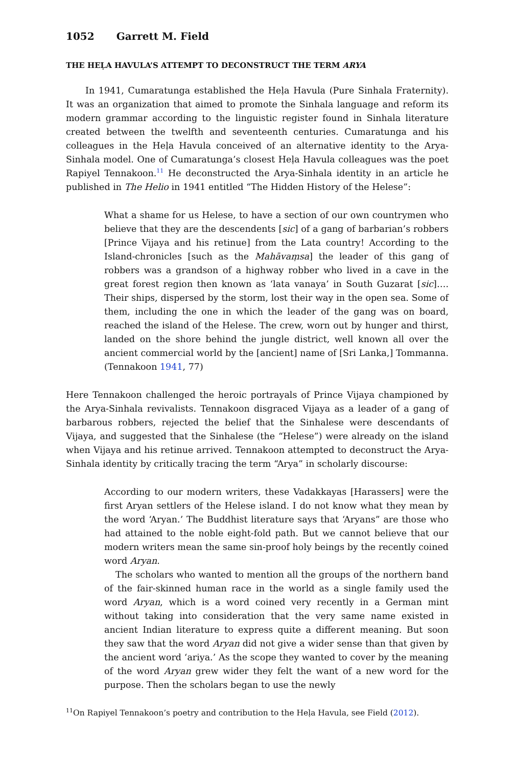1052 Garrett M. Field
THE HEḶA HAVULA’S ATTEMPT TO DECONSTRUCT THE TERM ARYA
In 1941, Cumaratunga established the Heḷa Havula (Pure Sinhala Fraternity). It was an organization that aimed to promote the Sinhala language and reform its modern grammar according to the linguistic register found in Sinhala literature created between the twelfth and seventeenth centuries. Cumaratunga and his colleagues in the Heḷa Havula conceived of an alternative identity to the Arya-Sinhala model. One of Cumaratunga’s closest Heḷa Havula colleagues was the poet Rapiyel Tennakoon.<sup>11</sup> He deconstructed the Arya-Sinhala identity in an article he published in The Helio in 1941 entitled “The Hidden History of the Helese”:
What a shame for us Helese, to have a section of our own countrymen who believe that they are the descendents [sic] of a gang of barbarian’s robbers [Prince Vijaya and his retinue] from the Lata country! According to the Island-chronicles [such as the Mahāvaṃsa] the leader of this gang of robbers was a grandson of a highway robber who lived in a cave in the great forest region then known as ‘lata vanaya’ in South Guzarat [sic]…. Their ships, dispersed by the storm, lost their way in the open sea. Some of them, including the one in which the leader of the gang was on board, reached the island of the Helese. The crew, worn out by hunger and thirst, landed on the shore behind the jungle district, well known all over the ancient commercial world by the [ancient] name of [Sri Lanka,] Tommanna. (Tennakoon 1941, 77)
Here Tennakoon challenged the heroic portrayals of Prince Vijaya championed by the Arya-Sinhala revivalists. Tennakoon disgraced Vijaya as a leader of a gang of barbarous robbers, rejected the belief that the Sinhalese were descendants of Vijaya, and suggested that the Sinhalese (the “Helese”) were already on the island when Vijaya and his retinue arrived. Tennakoon attempted to deconstruct the Arya-Sinhala identity by critically tracing the term “Arya” in scholarly discourse:
According to our modern writers, these Vadakkayas [Harassers] were the first Aryan settlers of the Helese island. I do not know what they mean by the word ‘Aryan.’ The Buddhist literature says that ‘Aryans” are those who had attained to the noble eight-fold path. But we cannot believe that our modern writers mean the same sin-proof holy beings by the recently coined word Aryan.
The scholars who wanted to mention all the groups of the northern band of the fair-skinned human race in the world as a single family used the word Aryan, which is a word coined very recently in a German mint without taking into consideration that the very same name existed in ancient Indian literature to express quite a different meaning. But soon they saw that the word Aryan did not give a wider sense than that given by the ancient word ‘ariya.’ As the scope they wanted to cover by the meaning of the word Aryan grew wider they felt the want of a new word for the purpose. Then the scholars began to use the newly
<sup>11</sup> On Rapiyel Tennakoon’s poetry and contribution to the Heḷa Havula, see Field (2012).